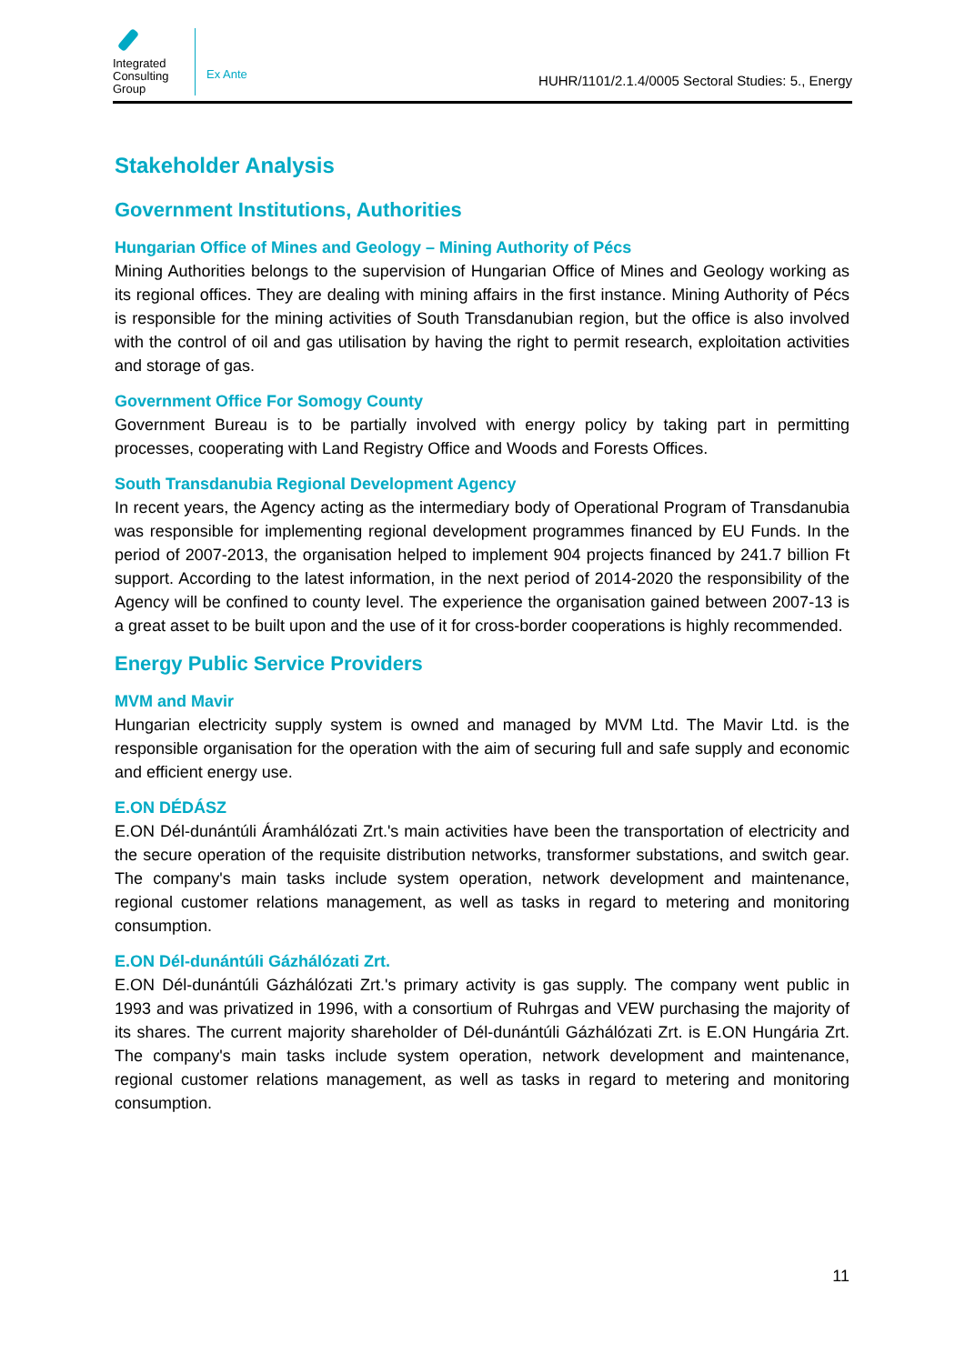Integrated
Consulting
Group
Ex Ante
HUHR/1101/2.1.4/0005 Sectoral Studies: 5., Energy
Stakeholder Analysis
Government Institutions, Authorities
Hungarian Office of Mines and Geology – Mining Authority of Pécs
Mining Authorities belongs to the supervision of Hungarian Office of Mines and Geology working as its regional offices. They are dealing with mining affairs in the first instance. Mining Authority of Pécs is responsible for the mining activities of South Transdanubian region, but the office is also involved with the control of oil and gas utilisation by having the right to permit research, exploitation activities and storage of gas.
Government Office For Somogy County
Government Bureau is to be partially involved with energy policy by taking part in permitting processes, cooperating with Land Registry Office and Woods and Forests Offices.
South Transdanubia Regional Development Agency
In recent years, the Agency acting as the intermediary body of Operational Program of Transdanubia was responsible for implementing regional development programmes financed by EU Funds. In the period of 2007-2013, the organisation helped to implement 904 projects financed by 241.7 billion Ft support. According to the latest information, in the next period of 2014-2020 the responsibility of the Agency will be confined to county level. The experience the organisation gained between 2007-13 is a great asset to be built upon and the use of it for cross-border cooperations is highly recommended.
Energy Public Service Providers
MVM and Mavir
Hungarian electricity supply system is owned and managed by MVM Ltd. The Mavir Ltd. is the responsible organisation for the operation with the aim of securing full and safe supply and economic and efficient energy use.
E.ON DÉDÁSZ
E.ON Dél-dunántúli Áramhálózati Zrt.'s main activities have been the transportation of electricity and the secure operation of the requisite distribution networks, transformer substations, and switch gear. The company's main tasks include system operation, network development and maintenance, regional customer relations management, as well as tasks in regard to metering and monitoring consumption.
E.ON Dél-dunántúli Gázhálózati Zrt.
E.ON Dél-dunántúli Gázhálózati Zrt.'s primary activity is gas supply. The company went public in 1993 and was privatized in 1996, with a consortium of Ruhrgas and VEW purchasing the majority of its shares. The current majority shareholder of Dél-dunántúli Gázhálózati Zrt. is E.ON Hungária Zrt. The company's main tasks include system operation, network development and maintenance, regional customer relations management, as well as tasks in regard to metering and monitoring consumption.
11